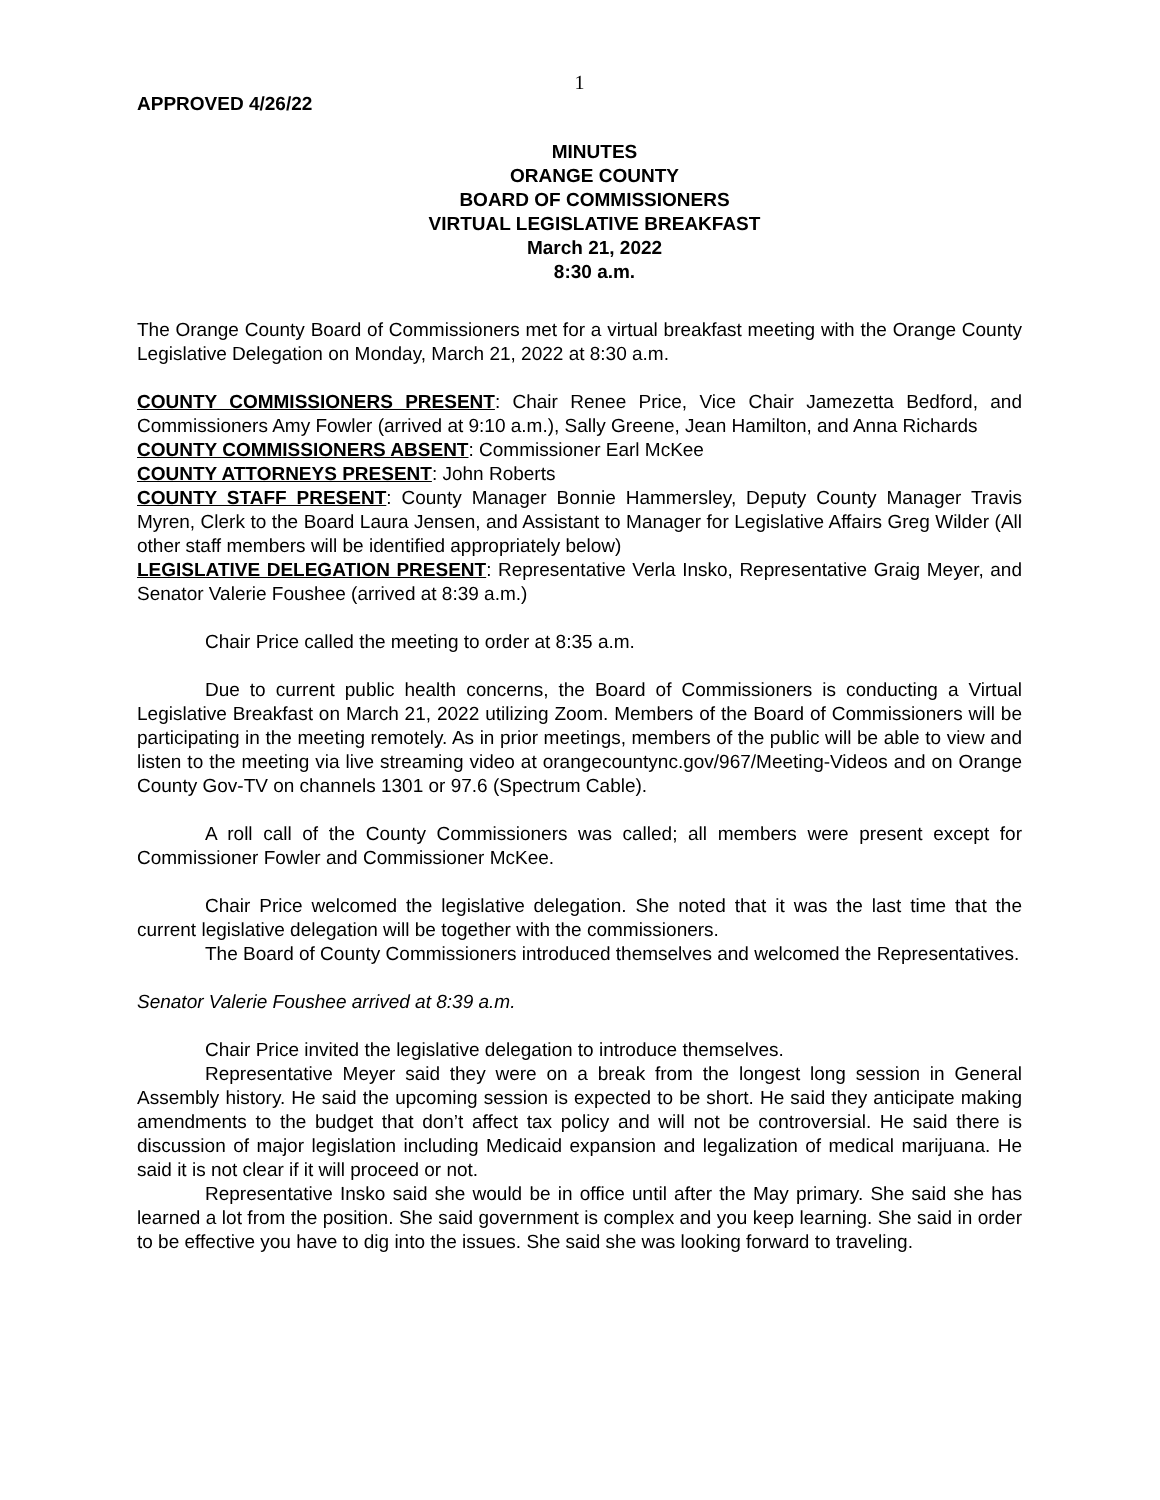1
APPROVED 4/26/22
MINUTES
ORANGE COUNTY
BOARD OF COMMISSIONERS
VIRTUAL LEGISLATIVE BREAKFAST
March 21, 2022
8:30 a.m.
The Orange County Board of Commissioners met for a virtual breakfast meeting with the Orange County Legislative Delegation on Monday, March 21, 2022 at 8:30 a.m.
COUNTY COMMISSIONERS PRESENT: Chair Renee Price, Vice Chair Jamezetta Bedford, and Commissioners Amy Fowler (arrived at 9:10 a.m.), Sally Greene, Jean Hamilton, and Anna Richards
COUNTY COMMISSIONERS ABSENT: Commissioner Earl McKee
COUNTY ATTORNEYS PRESENT: John Roberts
COUNTY STAFF PRESENT: County Manager Bonnie Hammersley, Deputy County Manager Travis Myren, Clerk to the Board Laura Jensen, and Assistant to Manager for Legislative Affairs Greg Wilder (All other staff members will be identified appropriately below)
LEGISLATIVE DELEGATION PRESENT: Representative Verla Insko, Representative Graig Meyer, and Senator Valerie Foushee (arrived at 8:39 a.m.)
Chair Price called the meeting to order at 8:35 a.m.
Due to current public health concerns, the Board of Commissioners is conducting a Virtual Legislative Breakfast on March 21, 2022 utilizing Zoom. Members of the Board of Commissioners will be participating in the meeting remotely. As in prior meetings, members of the public will be able to view and listen to the meeting via live streaming video at orangecountync.gov/967/Meeting-Videos and on Orange County Gov-TV on channels 1301 or 97.6 (Spectrum Cable).
A roll call of the County Commissioners was called; all members were present except for Commissioner Fowler and Commissioner McKee.
Chair Price welcomed the legislative delegation. She noted that it was the last time that the current legislative delegation will be together with the commissioners.
The Board of County Commissioners introduced themselves and welcomed the Representatives.
Senator Valerie Foushee arrived at 8:39 a.m.
Chair Price invited the legislative delegation to introduce themselves.
Representative Meyer said they were on a break from the longest long session in General Assembly history. He said the upcoming session is expected to be short. He said they anticipate making amendments to the budget that don’t affect tax policy and will not be controversial. He said there is discussion of major legislation including Medicaid expansion and legalization of medical marijuana. He said it is not clear if it will proceed or not.
Representative Insko said she would be in office until after the May primary. She said she has learned a lot from the position. She said government is complex and you keep learning. She said in order to be effective you have to dig into the issues. She said she was looking forward to traveling.